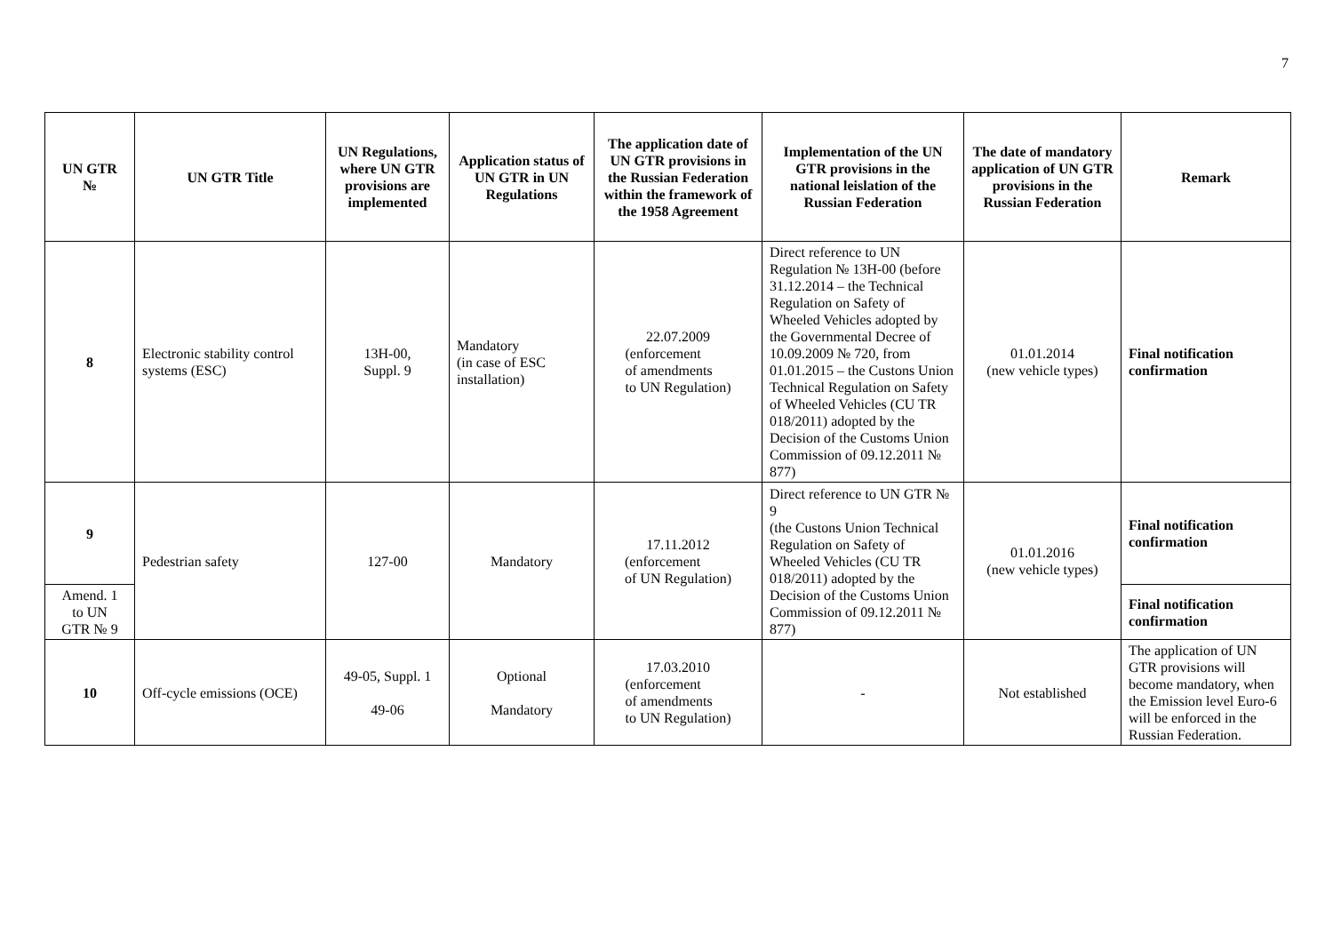7
| UN GTR № | UN GTR Title | UN Regulations, where UN GTR provisions are implemented | Application status of UN GTR in UN Regulations | The application date of UN GTR provisions in the Russian Federation within the framework of the 1958 Agreement | Implementation of the UN GTR provisions in the national leislation of the Russian Federation | The date of mandatory application of UN GTR provisions in the Russian Federation | Remark |
| --- | --- | --- | --- | --- | --- | --- | --- |
| 8 | Electronic stability control systems (ESC) | 13H-00, Suppl. 9 | Mandatory (in case of ESC installation) | 22.07.2009 (enforcement of amendments to UN Regulation) | Direct reference to UN Regulation № 13H-00 (before 31.12.2014 – the Technical Regulation on Safety of Wheeled Vehicles adopted by the Governmental Decree of 10.09.2009 № 720, from 01.01.2015 – the Custons Union Technical Regulation on Safety of Wheeled Vehicles (CU TR 018/2011) adopted by the Decision of the Customs Union Commission of 09.12.2011 № 877) | 01.01.2014 (new vehicle types) | Final notification confirmation |
| 9 | Pedestrian safety | 127-00 | Mandatory | 17.11.2012 (enforcement of UN Regulation) | Direct reference to UN GTR № 9 (the Custons Union Technical Regulation on Safety of Wheeled Vehicles (CU TR 018/2011) adopted by the Decision of the Customs Union Commission of 09.12.2011 № 877) | 01.01.2016 (new vehicle types) | Final notification confirmation |
| Amend. 1 to UN GTR № 9 | | | | | | | Final notification confirmation |
| 10 | Off-cycle emissions (OCE) | 49-05, Suppl. 1 49-06 | Optional Mandatory | 17.03.2010 (enforcement of amendments to UN Regulation) | - | Not established | The application of UN GTR provisions will become mandatory, when the Emission level Euro-6 will be enforced in the Russian Federation. |